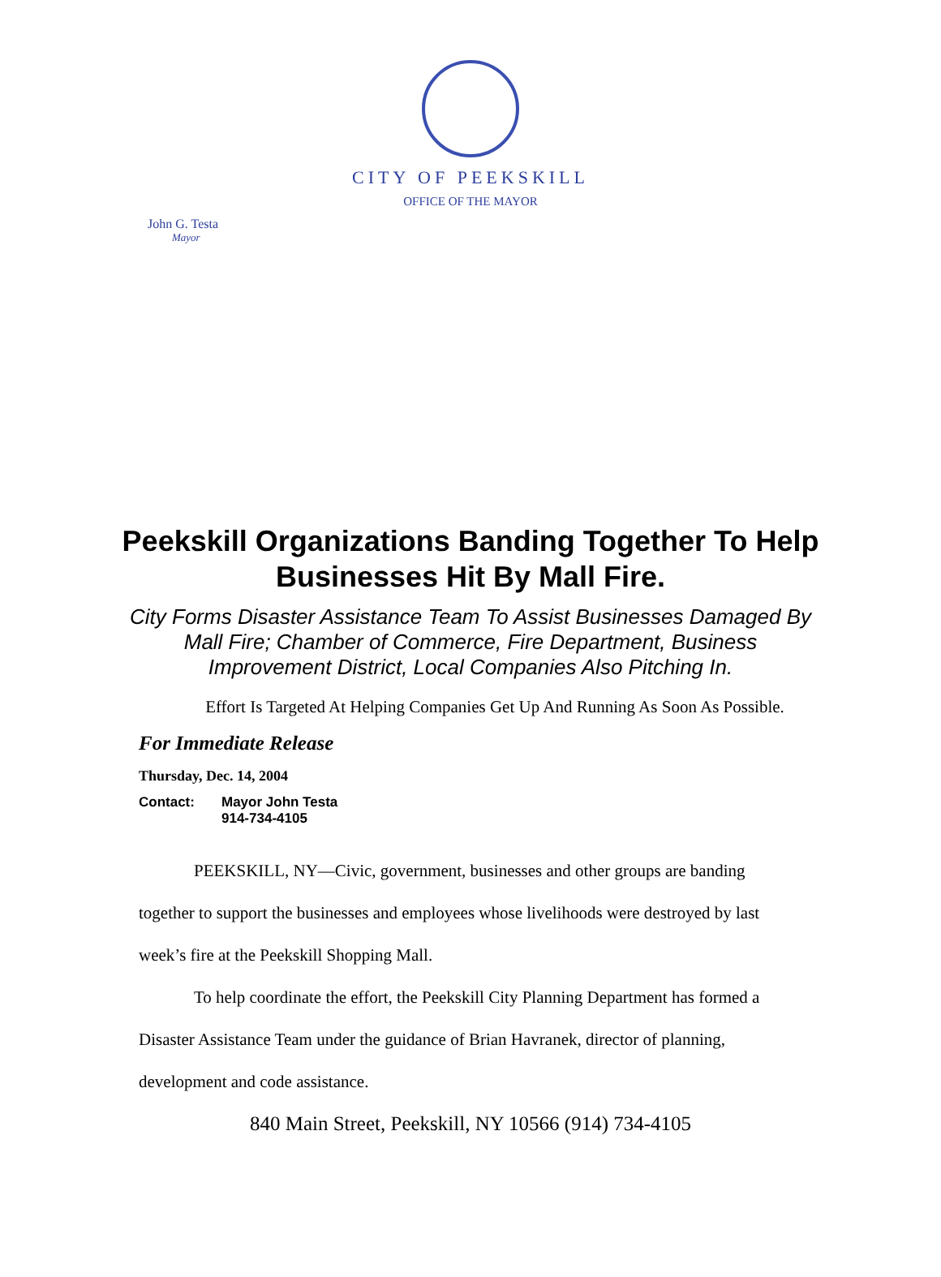CITY OF PEEKSKILL
OFFICE OF THE MAYOR
John G. Testa
Mayor
Peekskill Organizations Banding Together To Help Businesses Hit By Mall Fire.
City Forms Disaster Assistance Team To Assist Businesses Damaged By Mall Fire; Chamber of Commerce, Fire Department, Business Improvement District, Local Companies Also Pitching In.
Effort Is Targeted At Helping Companies Get Up And Running As Soon As Possible.
For Immediate Release
Thursday, Dec. 14, 2004
Contact: Mayor John Testa
914-734-4105
PEEKSKILL, NY—Civic, government, businesses and other groups are banding together to support the businesses and employees whose livelihoods were destroyed by last week’s fire at the Peekskill Shopping Mall.
To help coordinate the effort, the Peekskill City Planning Department has formed a Disaster Assistance Team under the guidance of Brian Havranek, director of planning, development and code assistance.
840 Main Street, Peekskill, NY 10566 (914) 734-4105